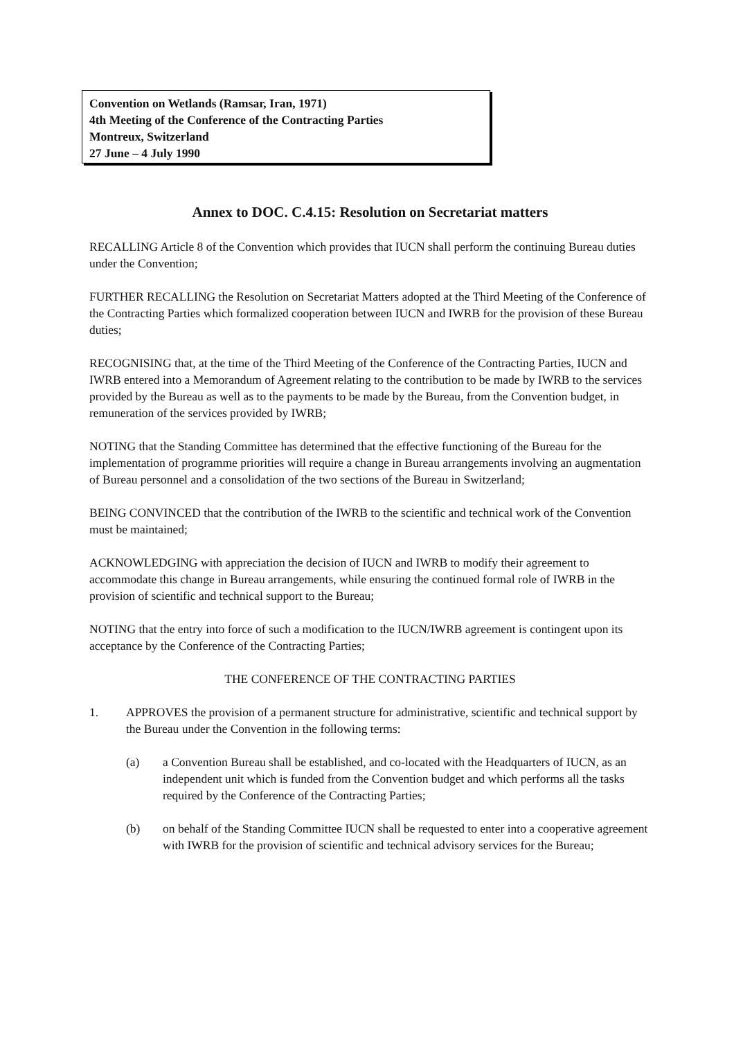Convention on Wetlands (Ramsar, Iran, 1971)
4th Meeting of the Conference of the Contracting Parties
Montreux, Switzerland
27 June – 4 July 1990
Annex to DOC. C.4.15: Resolution on Secretariat matters
RECALLING Article 8 of the Convention which provides that IUCN shall perform the continuing Bureau duties under the Convention;
FURTHER RECALLING the Resolution on Secretariat Matters adopted at the Third Meeting of the Conference of the Contracting Parties which formalized cooperation between IUCN and IWRB for the provision of these Bureau duties;
RECOGNISING that, at the time of the Third Meeting of the Conference of the Contracting Parties, IUCN and IWRB entered into a Memorandum of Agreement relating to the contribution to be made by IWRB to the services provided by the Bureau as well as to the payments to be made by the Bureau, from the Convention budget, in remuneration of the services provided by IWRB;
NOTING that the Standing Committee has determined that the effective functioning of the Bureau for the implementation of programme priorities will require a change in Bureau arrangements involving an augmentation of Bureau personnel and a consolidation of the two sections of the Bureau in Switzerland;
BEING CONVINCED that the contribution of the IWRB to the scientific and technical work of the Convention must be maintained;
ACKNOWLEDGING with appreciation the decision of IUCN and IWRB to modify their agreement to accommodate this change in Bureau arrangements, while ensuring the continued formal role of IWRB in the provision of scientific and technical support to the Bureau;
NOTING that the entry into force of such a modification to the IUCN/IWRB agreement is contingent upon its acceptance by the Conference of the Contracting Parties;
THE CONFERENCE OF THE CONTRACTING PARTIES
1. APPROVES the provision of a permanent structure for administrative, scientific and technical support by the Bureau under the Convention in the following terms:
(a) a Convention Bureau shall be established, and co-located with the Headquarters of IUCN, as an independent unit which is funded from the Convention budget and which performs all the tasks required by the Conference of the Contracting Parties;
(b) on behalf of the Standing Committee IUCN shall be requested to enter into a cooperative agreement with IWRB for the provision of scientific and technical advisory services for the Bureau;